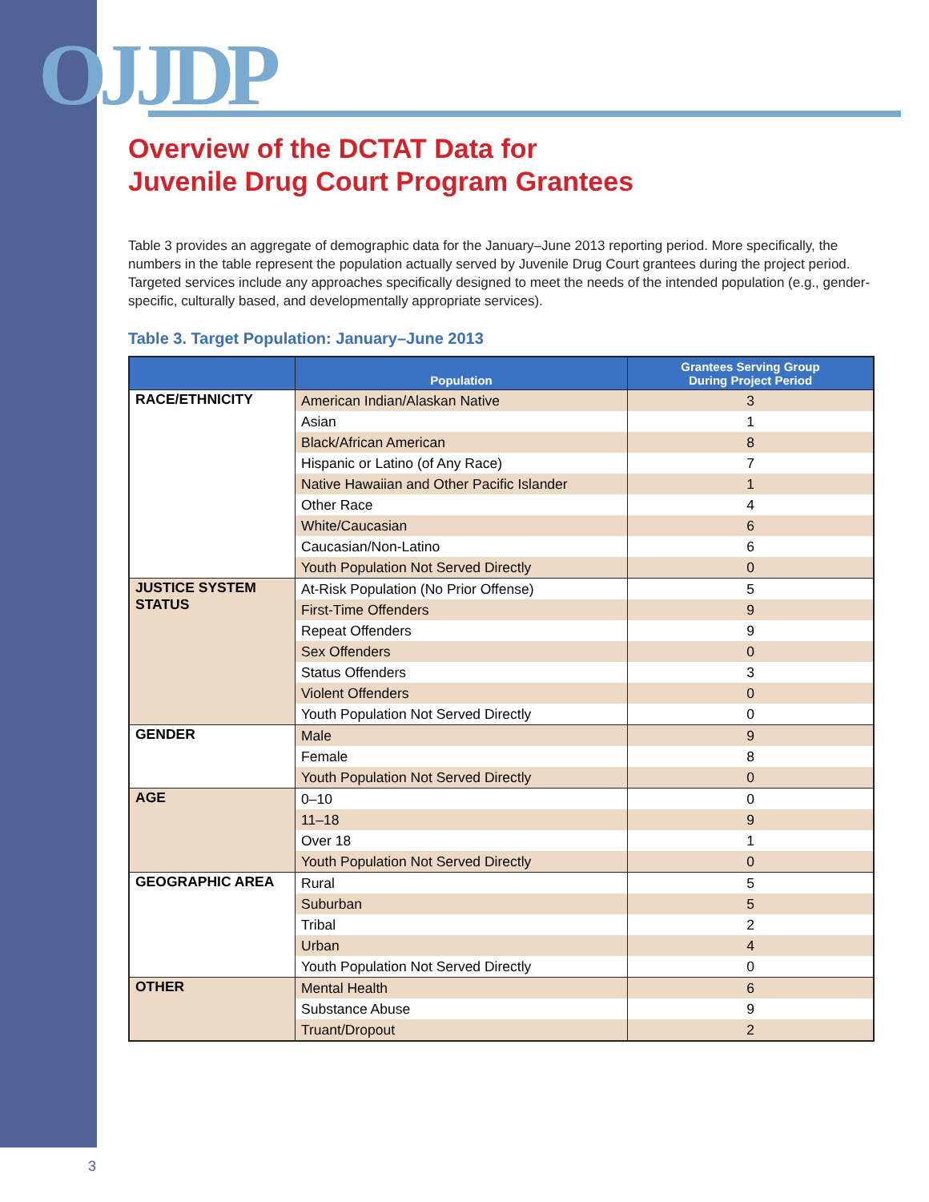OJJDP
Overview of the DCTAT Data for
Juvenile Drug Court Program Grantees
Table 3 provides an aggregate of demographic data for the January–June 2013 reporting period. More specifically, the numbers in the table represent the population actually served by Juvenile Drug Court grantees during the project period. Targeted services include any approaches specifically designed to meet the needs of the intended population (e.g., gender-specific, culturally based, and developmentally appropriate services).
Table 3. Target Population: January–June 2013
| | Population | Grantees Serving Group During Project Period |
| --- | --- | --- |
| RACE/ETHNICITY | American Indian/Alaskan Native | 3 |
| | Asian | 1 |
| | Black/African American | 8 |
| | Hispanic or Latino (of Any Race) | 7 |
| | Native Hawaiian and Other Pacific Islander | 1 |
| | Other Race | 4 |
| | White/Caucasian | 6 |
| | Caucasian/Non-Latino | 6 |
| | Youth Population Not Served Directly | 0 |
| JUSTICE SYSTEM STATUS | At-Risk Population (No Prior Offense) | 5 |
| | First-Time Offenders | 9 |
| | Repeat Offenders | 9 |
| | Sex Offenders | 0 |
| | Status Offenders | 3 |
| | Violent Offenders | 0 |
| | Youth Population Not Served Directly | 0 |
| GENDER | Male | 9 |
| | Female | 8 |
| | Youth Population Not Served Directly | 0 |
| AGE | 0–10 | 0 |
| | 11–18 | 9 |
| | Over 18 | 1 |
| | Youth Population Not Served Directly | 0 |
| GEOGRAPHIC AREA | Rural | 5 |
| | Suburban | 5 |
| | Tribal | 2 |
| | Urban | 4 |
| | Youth Population Not Served Directly | 0 |
| OTHER | Mental Health | 6 |
| | Substance Abuse | 9 |
| | Truant/Dropout | 2 |
3